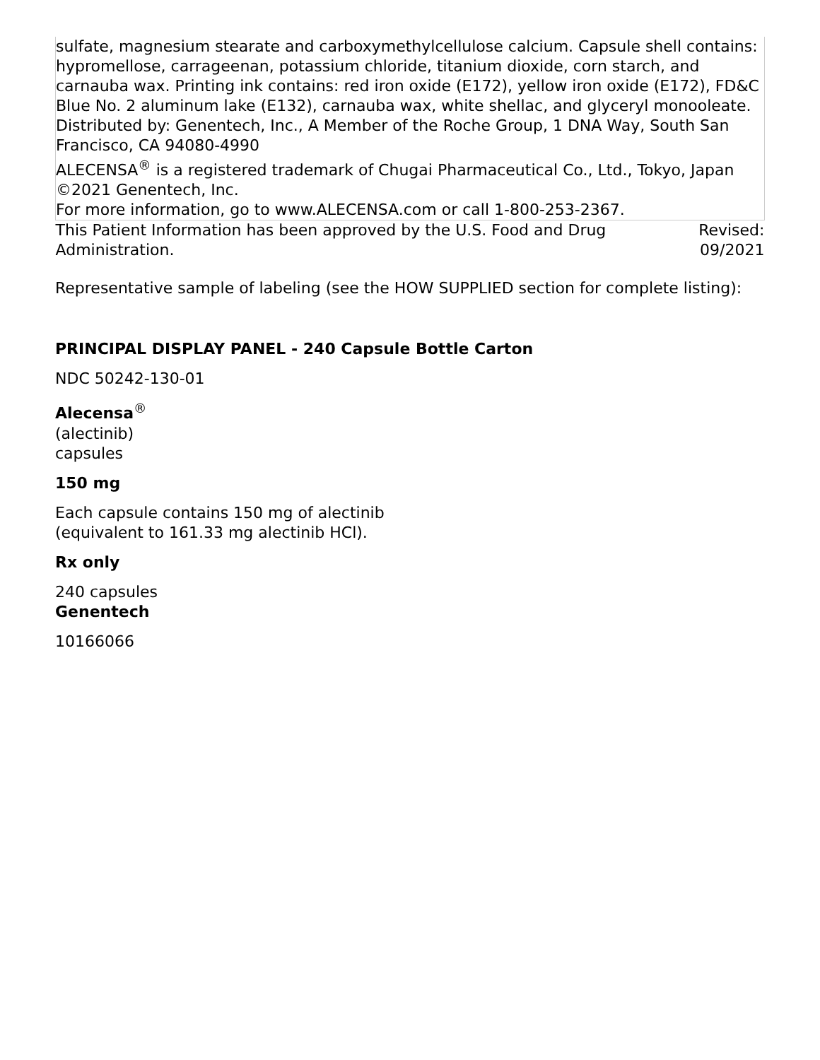| sulfate, magnesium stearate and carboxymethylcellulose calcium. Capsule shell contains: hypromellose, carrageenan, potassium chloride, titanium dioxide, corn starch, and carnauba wax. Printing ink contains: red iron oxide (E172), yellow iron oxide (E172), FD&C Blue No. 2 aluminum lake (E132), carnauba wax, white shellac, and glyceryl monooleate. Distributed by: Genentech, Inc., A Member of the Roche Group, 1 DNA Way, South San Francisco, CA 94080-4990 ALECENSA<sup>®</sup> is a registered trademark of Chugai Pharmaceutical Co., Ltd., Tokyo, Japan ©2021 Genentech, Inc. For more information, go to www.ALECENSA.com or call 1-800-253-2367. | |
| This Patient Information has been approved by the U.S. Food and Drug Administration. | Revised: 09/2021 |
Representative sample of labeling (see the HOW SUPPLIED section for complete listing):
PRINCIPAL DISPLAY PANEL - 240 Capsule Bottle Carton
NDC 50242-130-01
Alecensa<sup>®</sup>
(alectinib)
capsules
150 mg
Each capsule contains 150 mg of alectinib
(equivalent to 161.33 mg alectinib HCl).
Rx only
240 capsules
Genentech
10166066